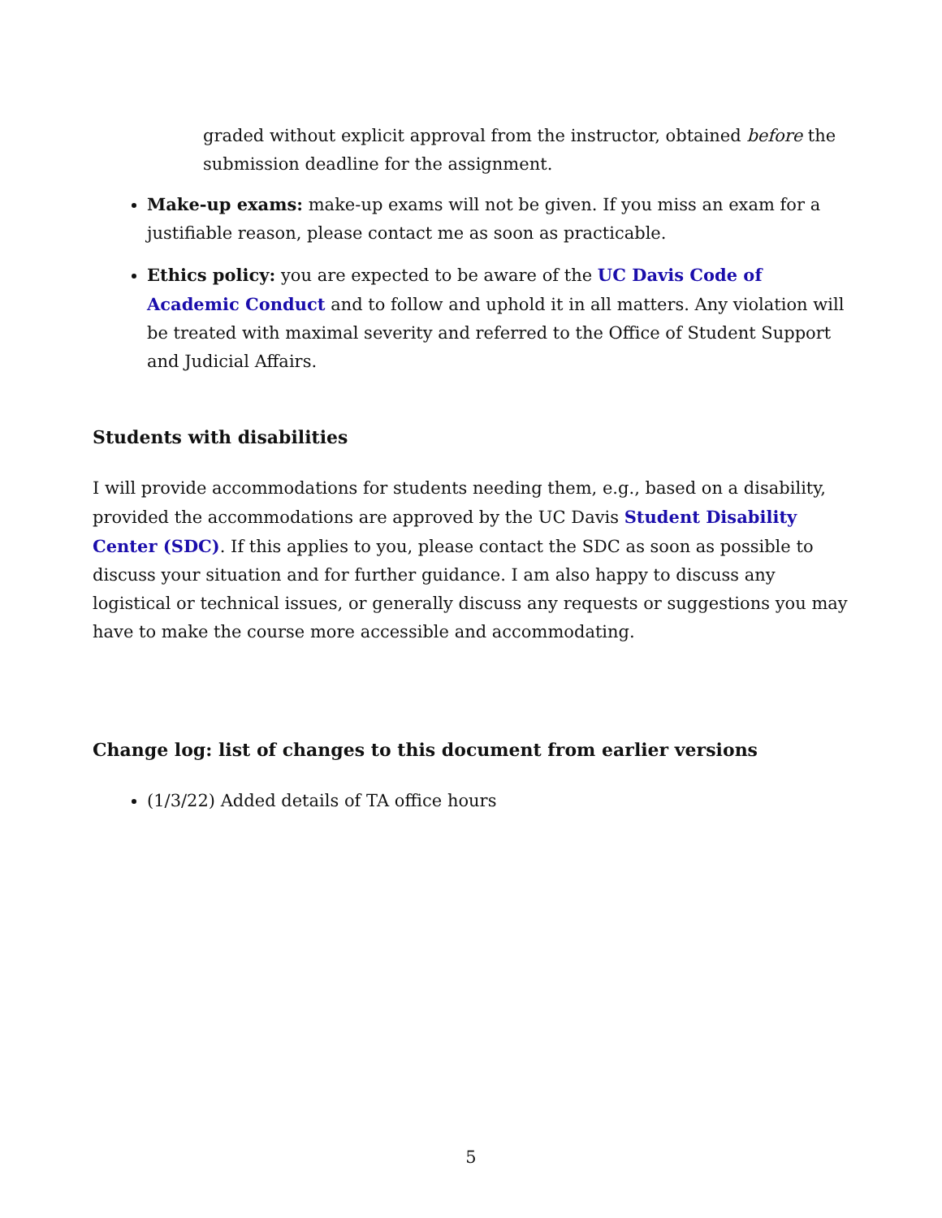graded without explicit approval from the instructor, obtained before the submission deadline for the assignment.
Make-up exams: make-up exams will not be given. If you miss an exam for a justifiable reason, please contact me as soon as practicable.
Ethics policy: you are expected to be aware of the UC Davis Code of Academic Conduct and to follow and uphold it in all matters. Any violation will be treated with maximal severity and referred to the Office of Student Support and Judicial Affairs.
Students with disabilities
I will provide accommodations for students needing them, e.g., based on a disability, provided the accommodations are approved by the UC Davis Student Disability Center (SDC). If this applies to you, please contact the SDC as soon as possible to discuss your situation and for further guidance. I am also happy to discuss any logistical or technical issues, or generally discuss any requests or suggestions you may have to make the course more accessible and accommodating.
Change log: list of changes to this document from earlier versions
(1/3/22) Added details of TA office hours
5